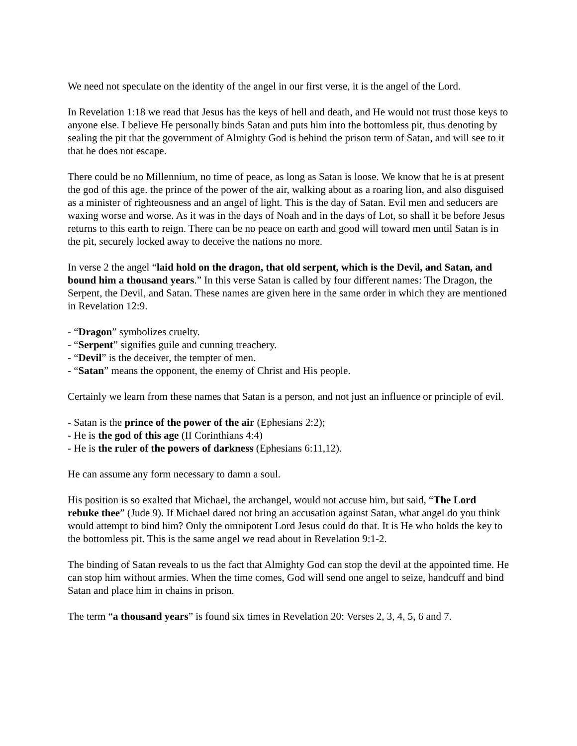We need not speculate on the identity of the angel in our first verse, it is the angel of the Lord.
In Revelation 1:18 we read that Jesus has the keys of hell and death, and He would not trust those keys to anyone else. I believe He personally binds Satan and puts him into the bottomless pit, thus denoting by sealing the pit that the government of Almighty God is behind the prison term of Satan, and will see to it that he does not escape.
There could be no Millennium, no time of peace, as long as Satan is loose. We know that he is at present the god of this age. the prince of the power of the air, walking about as a roaring lion, and also disguised as a minister of righteousness and an angel of light. This is the day of Satan. Evil men and seducers are waxing worse and worse. As it was in the days of Noah and in the days of Lot, so shall it be before Jesus returns to this earth to reign. There can be no peace on earth and good will toward men until Satan is in the pit, securely locked away to deceive the nations no more.
In verse 2 the angel “laid hold on the dragon, that old serpent, which is the Devil, and Satan, and bound him a thousand years.” In this verse Satan is called by four different names: The Dragon, the Serpent, the Devil, and Satan. These names are given here in the same order in which they are mentioned in Revelation 12:9.
- “Dragon” symbolizes cruelty.
- “Serpent” signifies guile and cunning treachery.
- “Devil” is the deceiver, the tempter of men.
- “Satan” means the opponent, the enemy of Christ and His people.
Certainly we learn from these names that Satan is a person, and not just an influence or principle of evil.
- Satan is the prince of the power of the air (Ephesians 2:2);
- He is the god of this age (II Corinthians 4:4)
- He is the ruler of the powers of darkness (Ephesians 6:11,12).
He can assume any form necessary to damn a soul.
His position is so exalted that Michael, the archangel, would not accuse him, but said, “The Lord rebuke thee” (Jude 9). If Michael dared not bring an accusation against Satan, what angel do you think would attempt to bind him? Only the omnipotent Lord Jesus could do that. It is He who holds the key to the bottomless pit. This is the same angel we read about in Revelation 9:1-2.
The binding of Satan reveals to us the fact that Almighty God can stop the devil at the appointed time. He can stop him without armies. When the time comes, God will send one angel to seize, handcuff and bind Satan and place him in chains in prison.
The term “a thousand years” is found six times in Revelation 20: Verses 2, 3, 4, 5, 6 and 7.